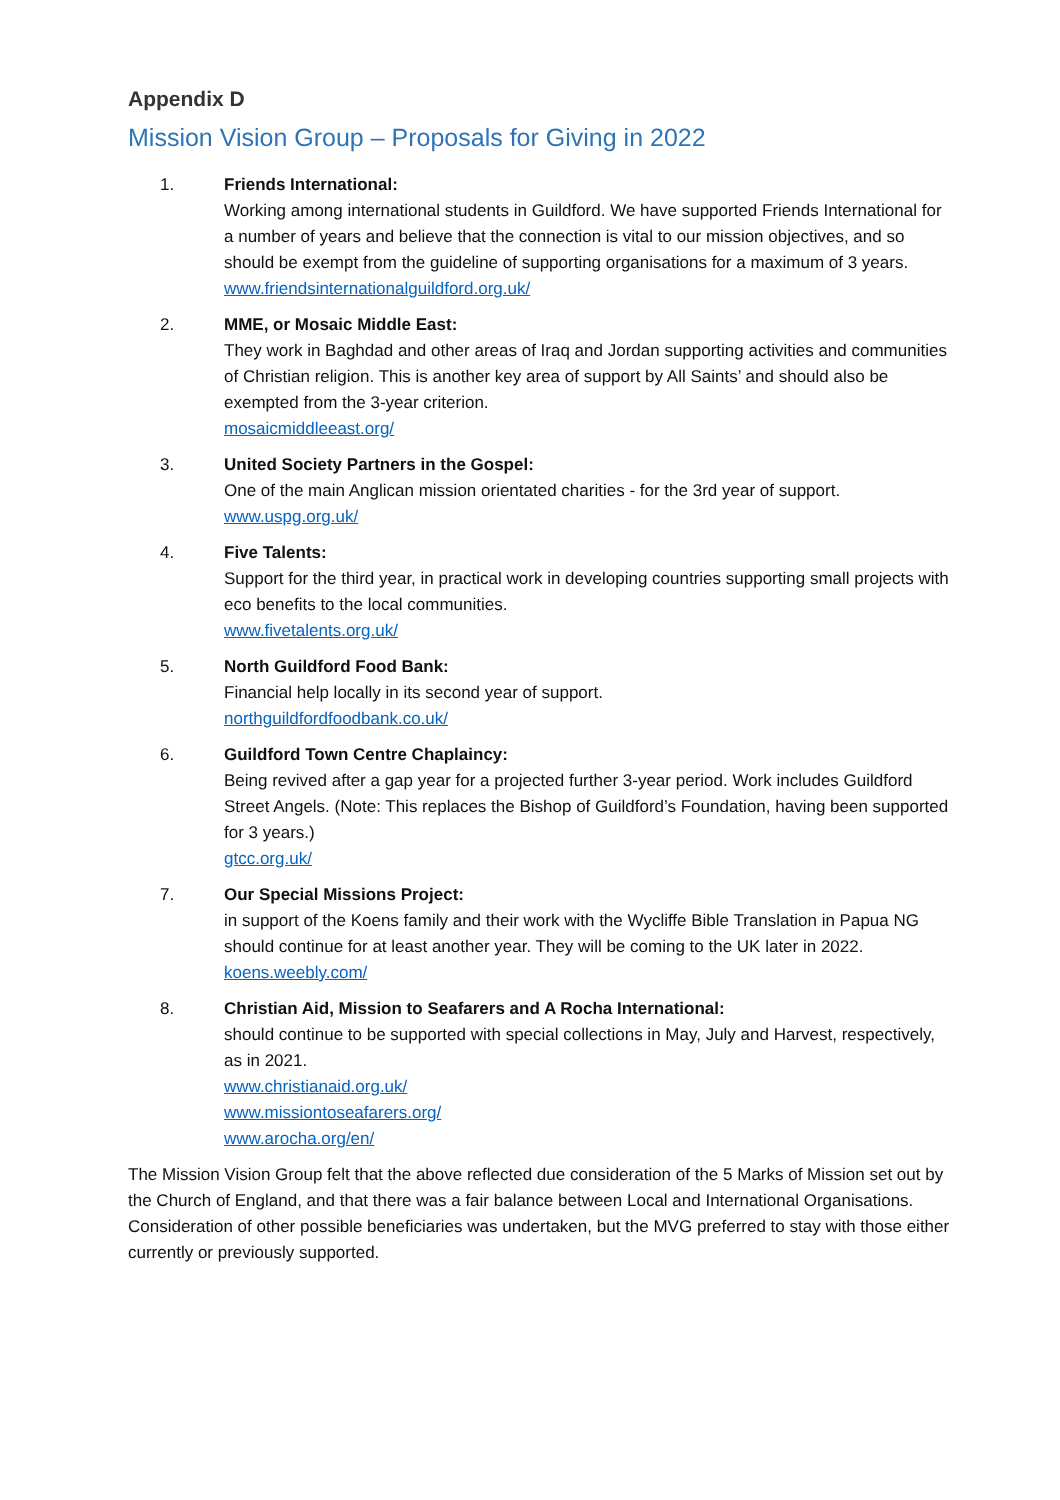Appendix D
Mission Vision Group – Proposals for Giving in 2022
1. Friends International:
Working among international students in Guildford. We have supported Friends International for a number of years and believe that the connection is vital to our mission objectives, and so should be exempt from the guideline of supporting organisations for a maximum of 3 years.
www.friendsinternationalguildford.org.uk/
2. MME, or Mosaic Middle East:
They work in Baghdad and other areas of Iraq and Jordan supporting activities and communities of Christian religion. This is another key area of support by All Saints’ and should also be exempted from the 3-year criterion.
mosaicmiddleeast.org/
3. United Society Partners in the Gospel:
One of the main Anglican mission orientated charities - for the 3rd year of support.
www.uspg.org.uk/
4. Five Talents:
Support for the third year, in practical work in developing countries supporting small projects with eco benefits to the local communities.
www.fivetalents.org.uk/
5. North Guildford Food Bank:
Financial help locally in its second year of support.
northguildfordfoodbank.co.uk/
6. Guildford Town Centre Chaplaincy:
Being revived after a gap year for a projected further 3-year period. Work includes Guildford Street Angels. (Note: This replaces the Bishop of Guildford’s Foundation, having been supported for 3 years.)
gtcc.org.uk/
7. Our Special Missions Project:
in support of the Koens family and their work with the Wycliffe Bible Translation in Papua NG should continue for at least another year. They will be coming to the UK later in 2022.
koens.weebly.com/
8. Christian Aid, Mission to Seafarers and A Rocha International:
should continue to be supported with special collections in May, July and Harvest, respectively, as in 2021.
www.christianaid.org.uk/
www.missiontoseafarers.org/
www.arocha.org/en/
The Mission Vision Group felt that the above reflected due consideration of the 5 Marks of Mission set out by the Church of England, and that there was a fair balance between Local and International Organisations. Consideration of other possible beneficiaries was undertaken, but the MVG preferred to stay with those either currently or previously supported.